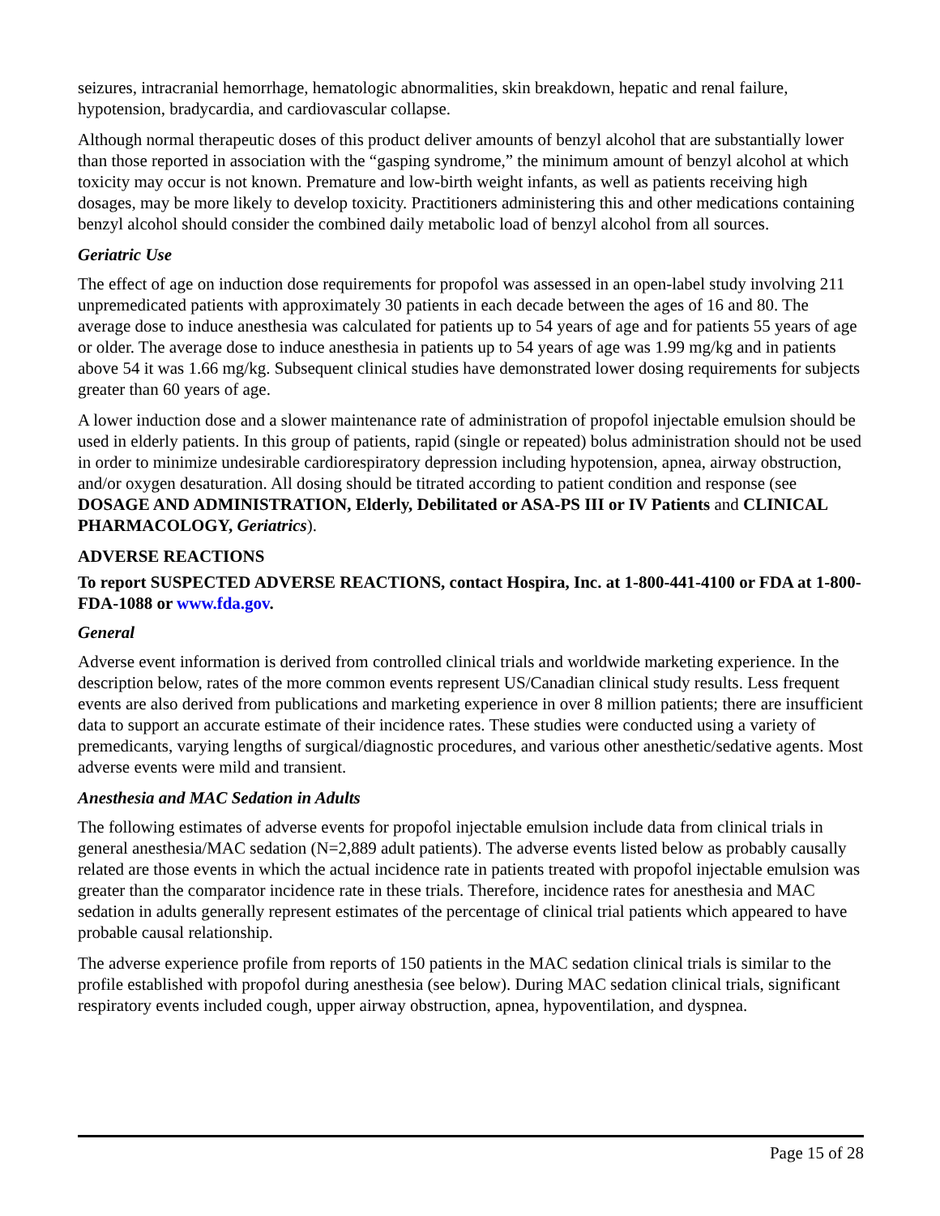seizures, intracranial hemorrhage, hematologic abnormalities, skin breakdown, hepatic and renal failure, hypotension, bradycardia, and cardiovascular collapse.
Although normal therapeutic doses of this product deliver amounts of benzyl alcohol that are substantially lower than those reported in association with the “gasping syndrome,” the minimum amount of benzyl alcohol at which toxicity may occur is not known. Premature and low-birth weight infants, as well as patients receiving high dosages, may be more likely to develop toxicity. Practitioners administering this and other medications containing benzyl alcohol should consider the combined daily metabolic load of benzyl alcohol from all sources.
Geriatric Use
The effect of age on induction dose requirements for propofol was assessed in an open-label study involving 211 unpremedicated patients with approximately 30 patients in each decade between the ages of 16 and 80. The average dose to induce anesthesia was calculated for patients up to 54 years of age and for patients 55 years of age or older. The average dose to induce anesthesia in patients up to 54 years of age was 1.99 mg/kg and in patients above 54 it was 1.66 mg/kg. Subsequent clinical studies have demonstrated lower dosing requirements for subjects greater than 60 years of age.
A lower induction dose and a slower maintenance rate of administration of propofol injectable emulsion should be used in elderly patients. In this group of patients, rapid (single or repeated) bolus administration should not be used in order to minimize undesirable cardiorespiratory depression including hypotension, apnea, airway obstruction, and/or oxygen desaturation. All dosing should be titrated according to patient condition and response (see DOSAGE AND ADMINISTRATION, Elderly, Debilitated or ASA-PS III or IV Patients and CLINICAL PHARMACOLOGY, Geriatrics).
ADVERSE REACTIONS
To report SUSPECTED ADVERSE REACTIONS, contact Hospira, Inc. at 1-800-441-4100 or FDA at 1-800-FDA-1088 or www.fda.gov.
General
Adverse event information is derived from controlled clinical trials and worldwide marketing experience. In the description below, rates of the more common events represent US/Canadian clinical study results. Less frequent events are also derived from publications and marketing experience in over 8 million patients; there are insufficient data to support an accurate estimate of their incidence rates. These studies were conducted using a variety of premedicants, varying lengths of surgical/diagnostic procedures, and various other anesthetic/sedative agents. Most adverse events were mild and transient.
Anesthesia and MAC Sedation in Adults
The following estimates of adverse events for propofol injectable emulsion include data from clinical trials in general anesthesia/MAC sedation (N=2,889 adult patients). The adverse events listed below as probably causally related are those events in which the actual incidence rate in patients treated with propofol injectable emulsion was greater than the comparator incidence rate in these trials. Therefore, incidence rates for anesthesia and MAC sedation in adults generally represent estimates of the percentage of clinical trial patients which appeared to have probable causal relationship.
The adverse experience profile from reports of 150 patients in the MAC sedation clinical trials is similar to the profile established with propofol during anesthesia (see below). During MAC sedation clinical trials, significant respiratory events included cough, upper airway obstruction, apnea, hypoventilation, and dyspnea.
Page 15 of 28